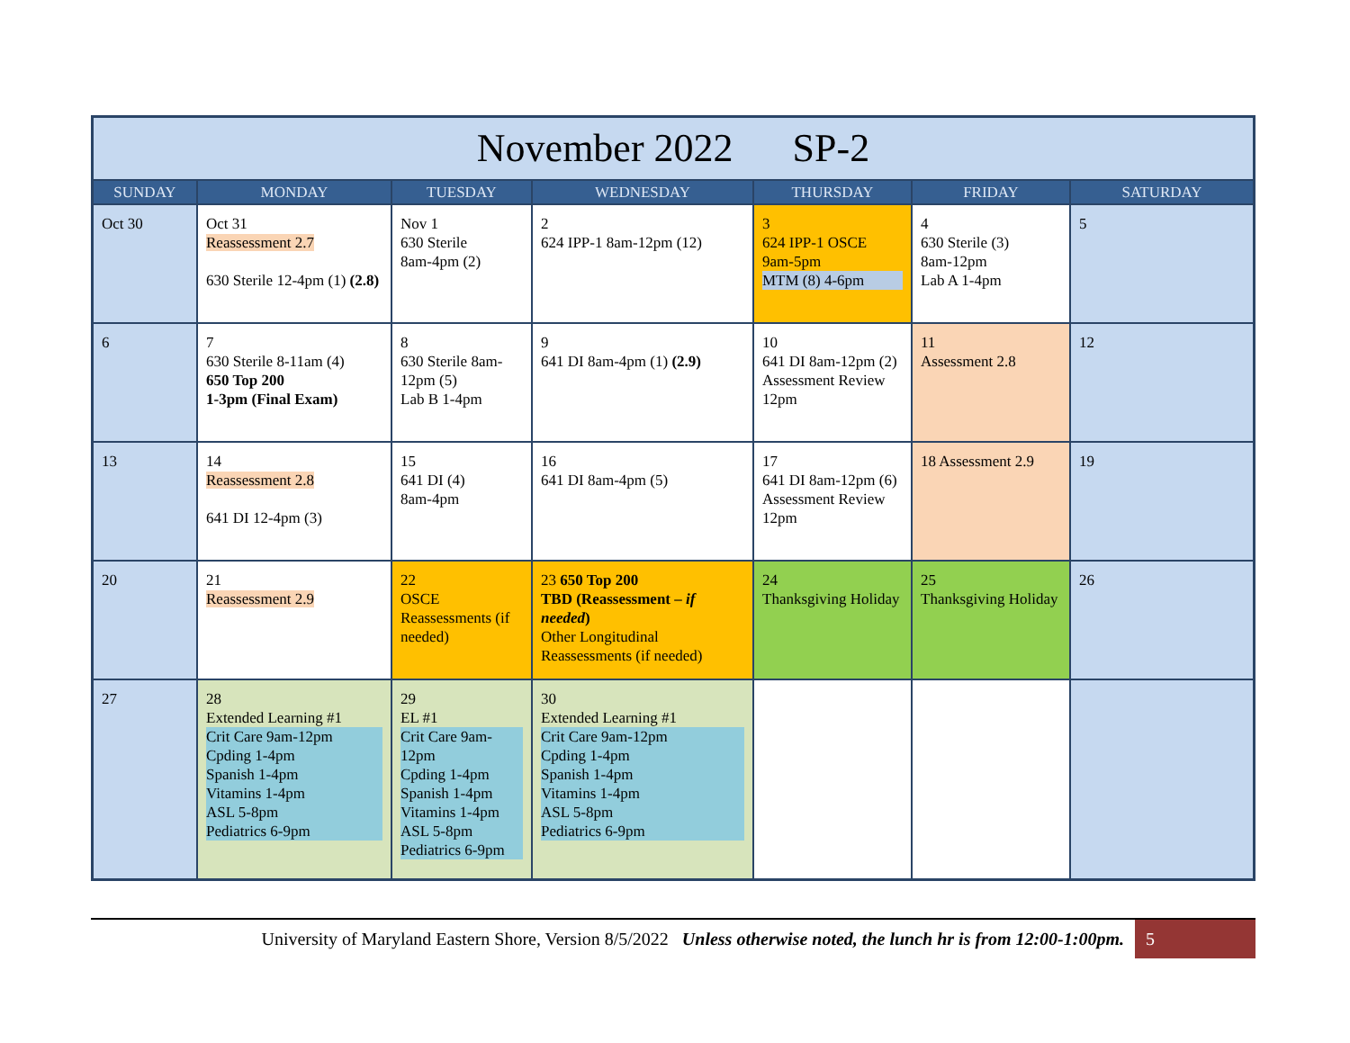| November 2022 SP-2 | | | | | | |
| SUNDAY | MONDAY | TUESDAY | WEDNESDAY | THURSDAY | FRIDAY | SATURDAY |
| Oct 30 | Oct 31 Reassessment 2.7 630 Sterile 12-4pm (1) (2.8) | Nov 1 630 Sterile 8am-4pm (2) | 2 624 IPP-1 8am-12pm (12) | 3 624 IPP-1 OSCE 9am-5pm MTM (8) 4-6pm | 4 630 Sterile (3) 8am-12pm Lab A 1-4pm | 5 |
| 6 | 7 630 Sterile 8-11am (4) 650 Top 200 1-3pm (Final Exam) | 8 630 Sterile 8am-12pm (5) Lab B 1-4pm | 9 641 DI 8am-4pm (1) (2.9) | 10 641 DI 8am-12pm (2) Assessment Review 12pm | 11 Assessment 2.8 | 12 |
| 13 | 14 Reassessment 2.8 641 DI 12-4pm (3) | 15 641 DI (4) 8am-4pm | 16 641 DI 8am-4pm (5) | 17 641 DI 8am-12pm (6) Assessment Review 12pm | 18 Assessment 2.9 | 19 |
| 20 | 21 Reassessment 2.9 | 22 OSCE Reassessments (if needed) | 23 650 Top 200 TBD (Reassessment – if needed ) Other Longitudinal Reassessments (if needed) | 24 Thanksgiving Holiday | 25 Thanksgiving Holiday | 26 |
| 27 | 28 Extended Learning #1 Crit Care 9am-12pm Cpding 1-4pm Spanish 1-4pm Vitamins 1-4pm ASL 5-8pm Pediatrics 6-9pm | 29 EL #1 Crit Care 9am-12pm Cpding 1-4pm Spanish 1-4pm Vitamins 1-4pm ASL 5-8pm Pediatrics 6-9pm | 30 Extended Learning #1 Crit Care 9am-12pm Cpding 1-4pm Spanish 1-4pm Vitamins 1-4pm ASL 5-8pm Pediatrics 6-9pm | | | |
University of Maryland Eastern Shore, Version 8/5/2022 Unless otherwise noted, the lunch hr is from 12:00-1:00pm.
5